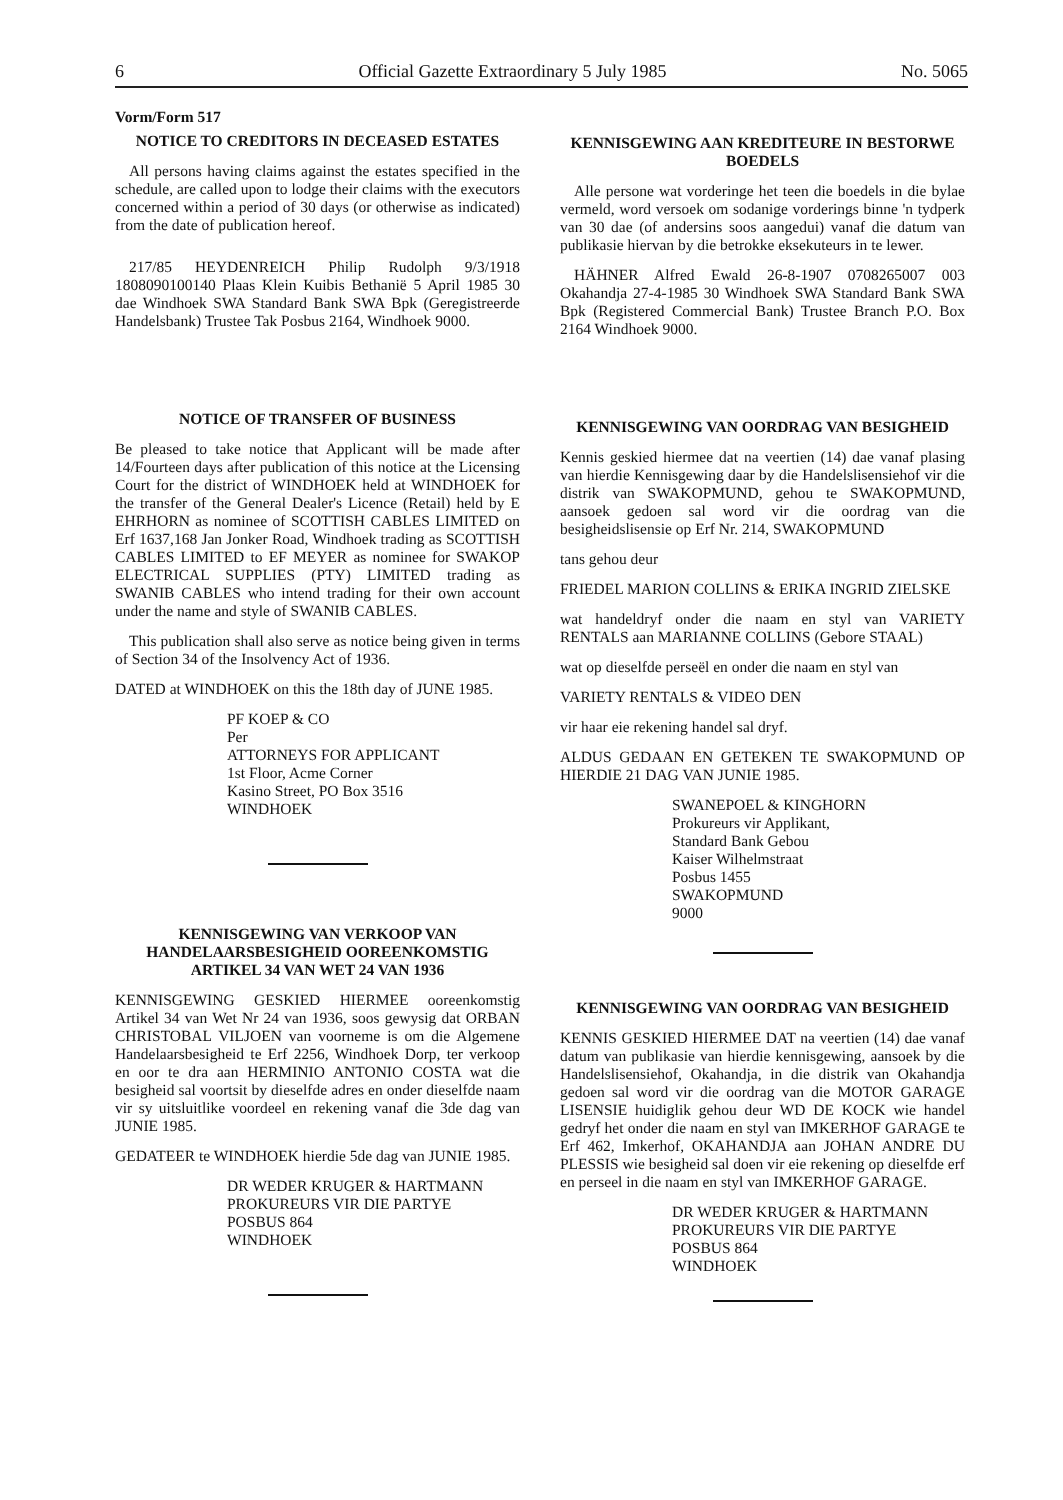6 Official Gazette Extraordinary 5 July 1985 No. 5065
Vorm/Form 517
NOTICE TO CREDITORS IN DECEASED ESTATES
All persons having claims against the estates specified in the schedule, are called upon to lodge their claims with the executors concerned within a period of 30 days (or otherwise as indicated) from the date of publication hereof.
217/85 HEYDENREICH Philip Rudolph 9/3/1918 1808090100140 Plaas Klein Kuibis Bethanië 5 April 1985 30 dae Windhoek SWA Standard Bank SWA Bpk (Geregistreerde Handelsbank) Trustee Tak Posbus 2164, Windhoek 9000.
NOTICE OF TRANSFER OF BUSINESS
Be pleased to take notice that Applicant will be made after 14/Fourteen days after publication of this notice at the Licensing Court for the district of WINDHOEK held at WINDHOEK for the transfer of the General Dealer's Licence (Retail) held by E EHRHORN as nominee of SCOTTISH CABLES LIMITED on Erf 1637,168 Jan Jonker Road, Windhoek trading as SCOTTISH CABLES LIMITED to EF MEYER as nominee for SWAKOP ELECTRICAL SUPPLIES (PTY) LIMITED trading as SWANIB CABLES who intend trading for their own account under the name and style of SWANIB CABLES.
This publication shall also serve as notice being given in terms of Section 34 of the Insolvency Act of 1936.
DATED at WINDHOEK on this the 18th day of JUNE 1985.
PF KOEP & CO
Per
ATTORNEYS FOR APPLICANT
1st Floor, Acme Corner
Kasino Street, PO Box 3516
WINDHOEK
KENNISGEWING VAN VERKOOP VAN HANDELAARSBESIGHEID OOREENKOMSTIG ARTIKEL 34 VAN WET 24 VAN 1936
KENNISGEWING GESKIED HIERMEE ooreenkomstig Artikel 34 van Wet Nr 24 van 1936, soos gewysig dat ORBAN CHRISTOBAL VILJOEN van voorneme is om die Algemene Handelaarsbesigheid te Erf 2256, Windhoek Dorp, ter verkoop en oor te dra aan HERMINIO ANTONIO COSTA wat die besigheid sal voortsit by dieselfde adres en onder dieselfde naam vir sy uitsluitlike voordeel en rekening vanaf die 3de dag van JUNIE 1985.
GEDATEER te WINDHOEK hierdie 5de dag van JUNIE 1985.
DR WEDER KRUGER & HARTMANN
PROKUREURS VIR DIE PARTYE
POSBUS 864
WINDHOEK
KENNISGEWING AAN KREDITEURE IN BESTORWE BOEDELS
Alle persone wat vorderinge het teen die boedels in die bylae vermeld, word versoek om sodanige vorderings binne 'n tydperk van 30 dae (of andersins soos aangedui) vanaf die datum van publikasie hiervan by die betrokke eksekuteurs in te lewer.
HÄHNER Alfred Ewald 26-8-1907 0708265007 003 Okahandja 27-4-1985 30 Windhoek SWA Standard Bank SWA Bpk (Registered Commercial Bank) Trustee Branch P.O. Box 2164 Windhoek 9000.
KENNISGEWING VAN OORDRAG VAN BESIGHEID
Kennis geskied hiermee dat na veertien (14) dae vanaf plasing van hierdie Kennisgewing daar by die Handelslisensiehof vir die distrik van SWAKOPMUND, gehou te SWAKOPMUND, aansoek gedoen sal word vir die oordrag van die besigheidslisensie op Erf Nr. 214, SWAKOPMUND
tans gehou deur
FRIEDEL MARION COLLINS & ERIKA INGRID ZIELSKE
wat handeldryf onder die naam en styl van VARIETY RENTALS aan MARIANNE COLLINS (Gebore STAAL)
wat op dieselfde perseël en onder die naam en styl van
VARIETY RENTALS & VIDEO DEN
vir haar eie rekening handel sal dryf.
ALDUS GEDAAN EN GETEKEN TE SWAKOPMUND OP HIERDIE 21 DAG VAN JUNIE 1985.
SWANEPOEL & KINGHORN
Prokureurs vir Applikant,
Standard Bank Gebou
Kaiser Wilhelmstraat
Posbus 1455
SWAKOPMUND
9000
KENNISGEWING VAN OORDRAG VAN BESIGHEID
KENNIS GESKIED HIERMEE DAT na veertien (14) dae vanaf datum van publikasie van hierdie kennisgewing, aansoek by die Handelslisensiehof, Okahandja, in die distrik van Okahandja gedoen sal word vir die oordrag van die MOTOR GARAGE LISENSIE huidiglik gehou deur WD DE KOCK wie handel gedryf het onder die naam en styl van IMKERHOF GARAGE te Erf 462, Imkerhof, OKAHANDJA aan JOHAN ANDRE DU PLESSIS wie besigheid sal doen vir eie rekening op dieselfde erf en perseel in die naam en styl van IMKERHOF GARAGE.
DR WEDER KRUGER & HARTMANN
PROKUREURS VIR DIE PARTYE
POSBUS 864
WINDHOEK